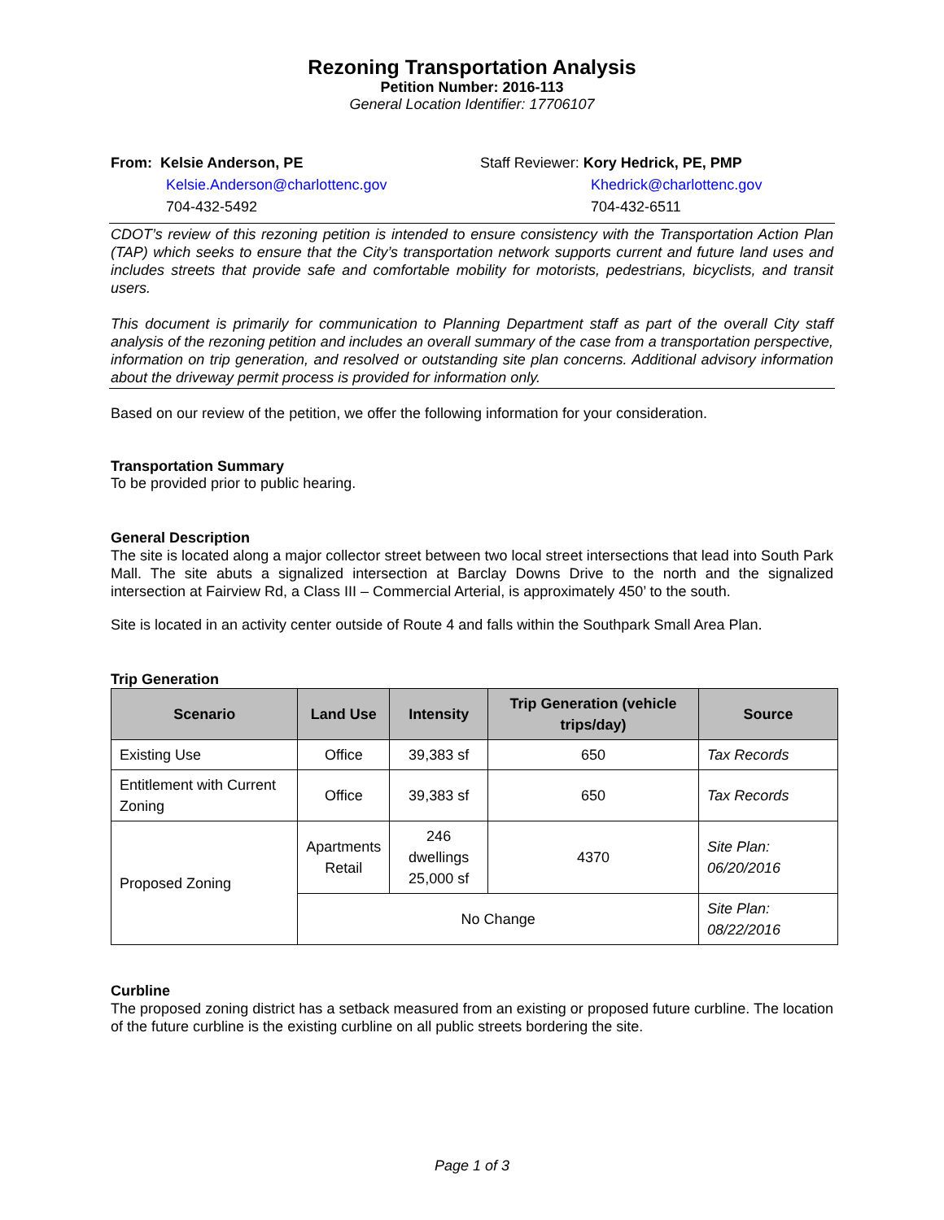Rezoning Transportation Analysis
Petition Number: 2016-113
General Location Identifier: 17706107
From: Kelsie Anderson, PE
Kelsie.Anderson@charlottenc.gov
704-432-5492
Staff Reviewer: Kory Hedrick, PE, PMP
Khedrick@charlottenc.gov
704-432-6511
CDOT’s review of this rezoning petition is intended to ensure consistency with the Transportation Action Plan (TAP) which seeks to ensure that the City’s transportation network supports current and future land uses and includes streets that provide safe and comfortable mobility for motorists, pedestrians, bicyclists, and transit users.
This document is primarily for communication to Planning Department staff as part of the overall City staff analysis of the rezoning petition and includes an overall summary of the case from a transportation perspective, information on trip generation, and resolved or outstanding site plan concerns. Additional advisory information about the driveway permit process is provided for information only.
Based on our review of the petition, we offer the following information for your consideration.
Transportation Summary
To be provided prior to public hearing.
General Description
The site is located along a major collector street between two local street intersections that lead into South Park Mall. The site abuts a signalized intersection at Barclay Downs Drive to the north and the signalized intersection at Fairview Rd, a Class III – Commercial Arterial, is approximately 450’ to the south.
Site is located in an activity center outside of Route 4 and falls within the Southpark Small Area Plan.
Trip Generation
| Scenario | Land Use | Intensity | Trip Generation (vehicle trips/day) | Source |
| --- | --- | --- | --- | --- |
| Existing Use | Office | 39,383 sf | 650 | Tax Records |
| Entitlement with Current Zoning | Office | 39,383 sf | 650 | Tax Records |
| Proposed Zoning | Apartments Retail | 246 dwellings 25,000 sf | 4370 | Site Plan: 06/20/2016 |
| | No Change | | | Site Plan: 08/22/2016 |
Curbline
The proposed zoning district has a setback measured from an existing or proposed future curbline. The location of the future curbline is the existing curbline on all public streets bordering the site.
Page 1 of 3